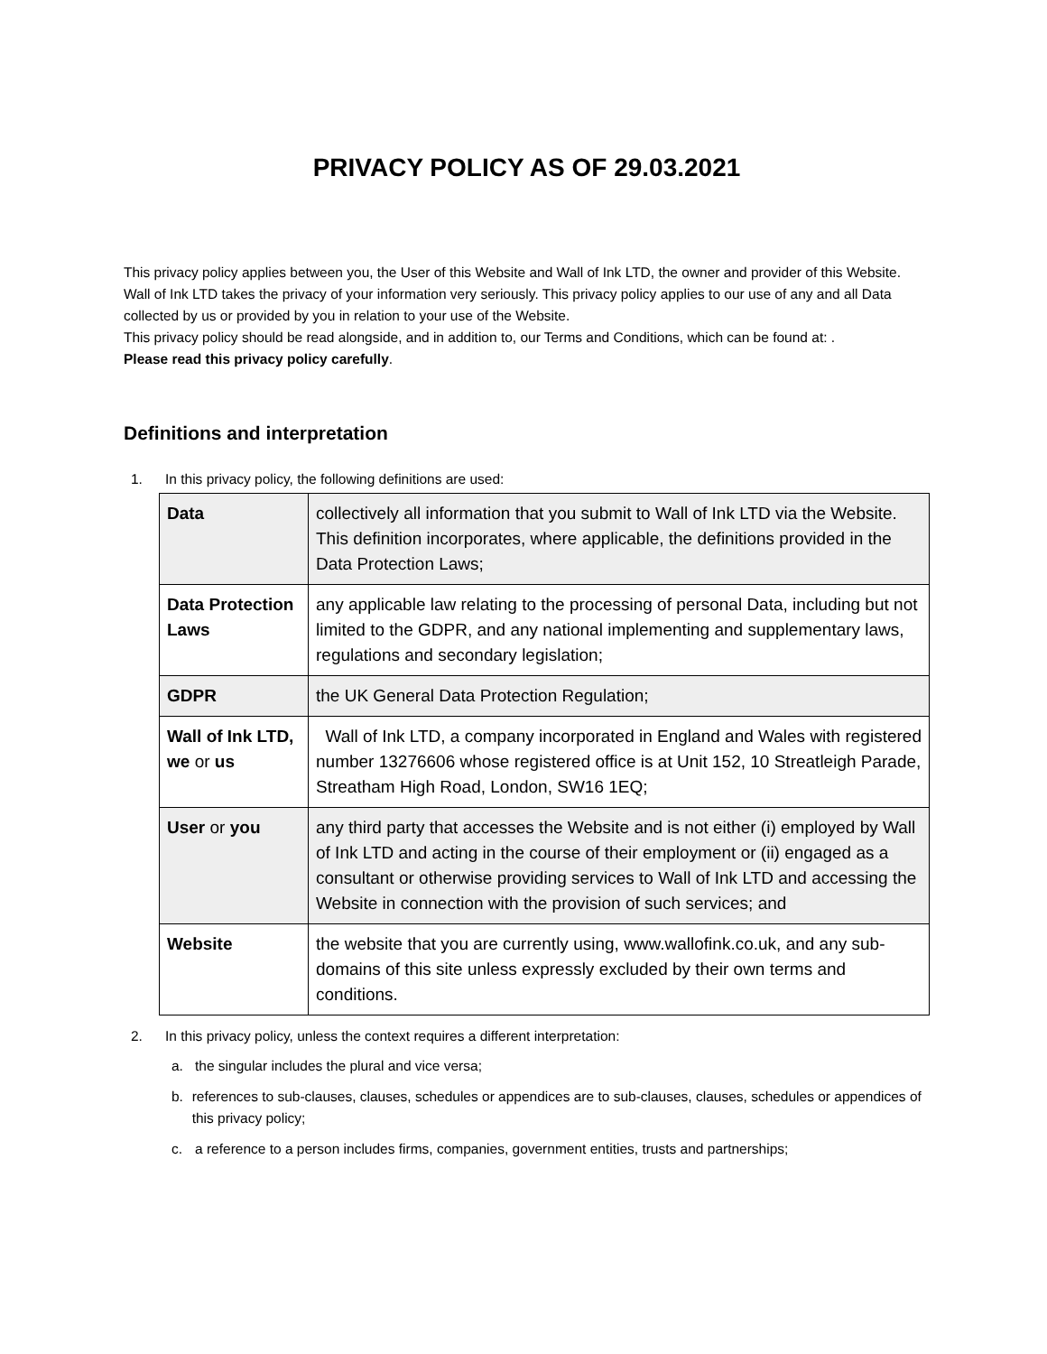PRIVACY POLICY AS OF 29.03.2021
This privacy policy applies between you, the User of this Website and Wall of Ink LTD, the owner and provider of this Website. Wall of Ink LTD takes the privacy of your information very seriously. This privacy policy applies to our use of any and all Data collected by us or provided by you in relation to your use of the Website.
This privacy policy should be read alongside, and in addition to, our Terms and Conditions, which can be found at: .
Please read this privacy policy carefully.
Definitions and interpretation
1. In this privacy policy, the following definitions are used:
| Data | collectively all information that you submit to Wall of Ink LTD via the Website. This definition incorporates, where applicable, the definitions provided in the Data Protection Laws; |
| Data Protection Laws | any applicable law relating to the processing of personal Data, including but not limited to the GDPR, and any national implementing and supplementary laws, regulations and secondary legislation; |
| GDPR | the UK General Data Protection Regulation; |
| Wall of Ink LTD, we or us | Wall of Ink LTD, a company incorporated in England and Wales with registered number 13276606 whose registered office is at Unit 152, 10 Streatleigh Parade, Streatham High Road, London, SW16 1EQ; |
| User or you | any third party that accesses the Website and is not either (i) employed by Wall of Ink LTD and acting in the course of their employment or (ii) engaged as a consultant or otherwise providing services to Wall of Ink LTD and accessing the Website in connection with the provision of such services; and |
| Website | the website that you are currently using, www.wallofink.co.uk, and any sub-domains of this site unless expressly excluded by their own terms and conditions. |
2. In this privacy policy, unless the context requires a different interpretation:
a. the singular includes the plural and vice versa;
b. references to sub-clauses, clauses, schedules or appendices are to sub-clauses, clauses, schedules or appendices of this privacy policy;
c. a reference to a person includes firms, companies, government entities, trusts and partnerships;